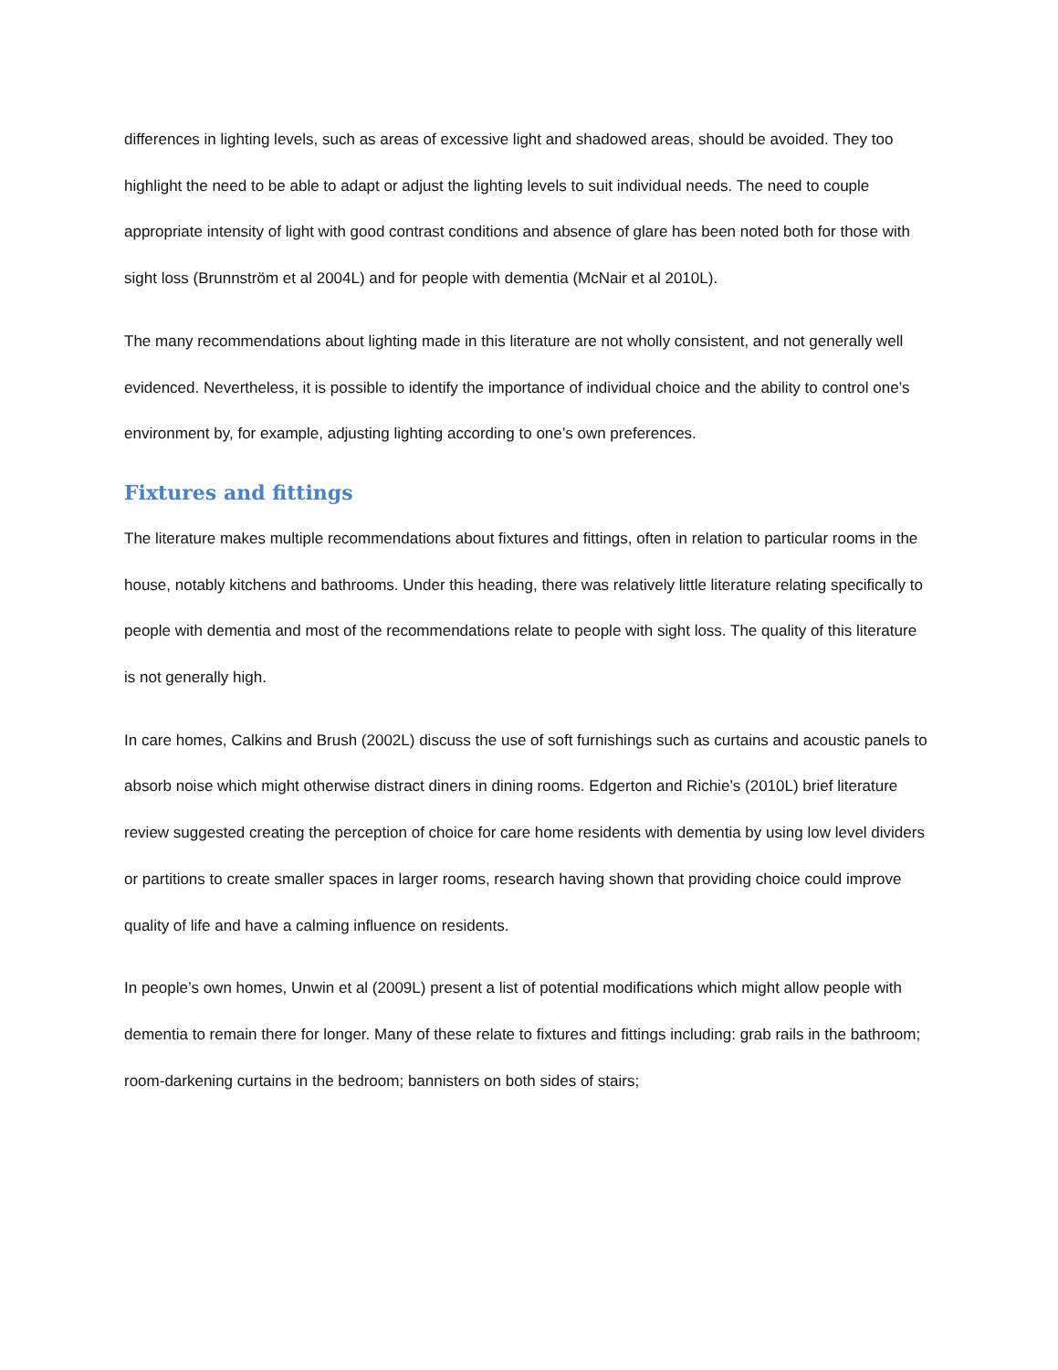differences in lighting levels, such as areas of excessive light and shadowed areas, should be avoided. They too highlight the need to be able to adapt or adjust the lighting levels to suit individual needs. The need to couple appropriate intensity of light with good contrast conditions and absence of glare has been noted both for those with sight loss (Brunnström et al 2004L) and for people with dementia (McNair et al 2010L).
The many recommendations about lighting made in this literature are not wholly consistent, and not generally well evidenced. Nevertheless, it is possible to identify the importance of individual choice and the ability to control one’s environment by, for example, adjusting lighting according to one’s own preferences.
Fixtures and fittings
The literature makes multiple recommendations about fixtures and fittings, often in relation to particular rooms in the house, notably kitchens and bathrooms. Under this heading, there was relatively little literature relating specifically to people with dementia and most of the recommendations relate to people with sight loss. The quality of this literature is not generally high.
In care homes, Calkins and Brush (2002L) discuss the use of soft furnishings such as curtains and acoustic panels to absorb noise which might otherwise distract diners in dining rooms. Edgerton and Richie’s (2010L) brief literature review suggested creating the perception of choice for care home residents with dementia by using low level dividers or partitions to create smaller spaces in larger rooms, research having shown that providing choice could improve quality of life and have a calming influence on residents.
In people’s own homes, Unwin et al (2009L) present a list of potential modifications which might allow people with dementia to remain there for longer. Many of these relate to fixtures and fittings including: grab rails in the bathroom; room-darkening curtains in the bedroom; bannisters on both sides of stairs;